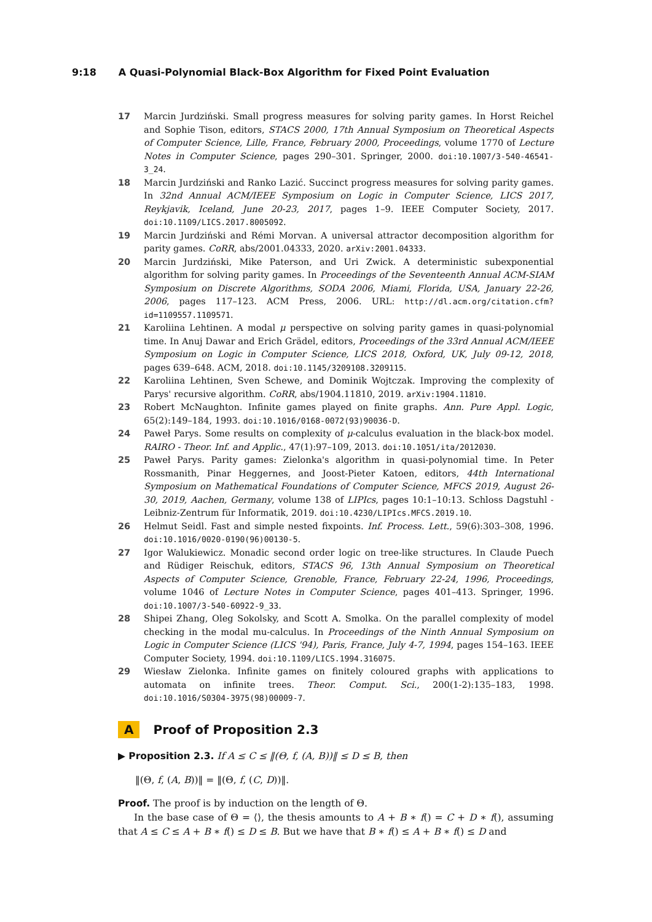9:18 A Quasi-Polynomial Black-Box Algorithm for Fixed Point Evaluation
17 Marcin Jurdziński. Small progress measures for solving parity games. In Horst Reichel and Sophie Tison, editors, STACS 2000, 17th Annual Symposium on Theoretical Aspects of Computer Science, Lille, France, February 2000, Proceedings, volume 1770 of Lecture Notes in Computer Science, pages 290–301. Springer, 2000. doi:10.1007/3-540-46541-3_24.
18 Marcin Jurdziński and Ranko Lazić. Succinct progress measures for solving parity games. In 32nd Annual ACM/IEEE Symposium on Logic in Computer Science, LICS 2017, Reykjavik, Iceland, June 20-23, 2017, pages 1–9. IEEE Computer Society, 2017. doi:10.1109/LICS.2017.8005092.
19 Marcin Jurdziński and Rémi Morvan. A universal attractor decomposition algorithm for parity games. CoRR, abs/2001.04333, 2020. arXiv:2001.04333.
20 Marcin Jurdziński, Mike Paterson, and Uri Zwick. A deterministic subexponential algorithm for solving parity games. In Proceedings of the Seventeenth Annual ACM-SIAM Symposium on Discrete Algorithms, SODA 2006, Miami, Florida, USA, January 22-26, 2006, pages 117–123. ACM Press, 2006. URL: http://dl.acm.org/citation.cfm?id=1109557.1109571.
21 Karoliina Lehtinen. A modal μ perspective on solving parity games in quasi-polynomial time. In Anuj Dawar and Erich Grädel, editors, Proceedings of the 33rd Annual ACM/IEEE Symposium on Logic in Computer Science, LICS 2018, Oxford, UK, July 09-12, 2018, pages 639–648. ACM, 2018. doi:10.1145/3209108.3209115.
22 Karoliina Lehtinen, Sven Schewe, and Dominik Wojtczak. Improving the complexity of Parys' recursive algorithm. CoRR, abs/1904.11810, 2019. arXiv:1904.11810.
23 Robert McNaughton. Infinite games played on finite graphs. Ann. Pure Appl. Logic, 65(2):149–184, 1993. doi:10.1016/0168-0072(93)90036-D.
24 Paweł Parys. Some results on complexity of μ-calculus evaluation in the black-box model. RAIRO - Theor. Inf. and Applic., 47(1):97–109, 2013. doi:10.1051/ita/2012030.
25 Paweł Parys. Parity games: Zielonka's algorithm in quasi-polynomial time. In Peter Rossmanith, Pinar Heggernes, and Joost-Pieter Katoen, editors, 44th International Symposium on Mathematical Foundations of Computer Science, MFCS 2019, August 26-30, 2019, Aachen, Germany, volume 138 of LIPIcs, pages 10:1–10:13. Schloss Dagstuhl - Leibniz-Zentrum für Informatik, 2019. doi:10.4230/LIPIcs.MFCS.2019.10.
26 Helmut Seidl. Fast and simple nested fixpoints. Inf. Process. Lett., 59(6):303–308, 1996. doi:10.1016/0020-0190(96)00130-5.
27 Igor Walukiewicz. Monadic second order logic on tree-like structures. In Claude Puech and Rüdiger Reischuk, editors, STACS 96, 13th Annual Symposium on Theoretical Aspects of Computer Science, Grenoble, France, February 22-24, 1996, Proceedings, volume 1046 of Lecture Notes in Computer Science, pages 401–413. Springer, 1996. doi:10.1007/3-540-60922-9_33.
28 Shipei Zhang, Oleg Sokolsky, and Scott A. Smolka. On the parallel complexity of model checking in the modal mu-calculus. In Proceedings of the Ninth Annual Symposium on Logic in Computer Science (LICS '94), Paris, France, July 4-7, 1994, pages 154–163. IEEE Computer Society, 1994. doi:10.1109/LICS.1994.316075.
29 Wiesław Zielonka. Infinite games on finitely coloured graphs with applications to automata on infinite trees. Theor. Comput. Sci., 200(1-2):135–183, 1998. doi:10.1016/S0304-3975(98)00009-7.
A Proof of Proposition 2.3
▶ Proposition 2.3. If A ≤ C ≤ ‖(Θ, f, (A, B))‖ ≤ D ≤ B, then
‖(Θ, f, (A, B))‖ = ‖(Θ, f, (C, D))‖.
Proof. The proof is by induction on the length of Θ.
In the base case of Θ = ⟨⟩, the thesis amounts to A + B ∗ f() = C + D ∗ f(), assuming that A ≤ C ≤ A + B ∗ f() ≤ D ≤ B. But we have that B ∗ f() ≤ A + B ∗ f() ≤ D and